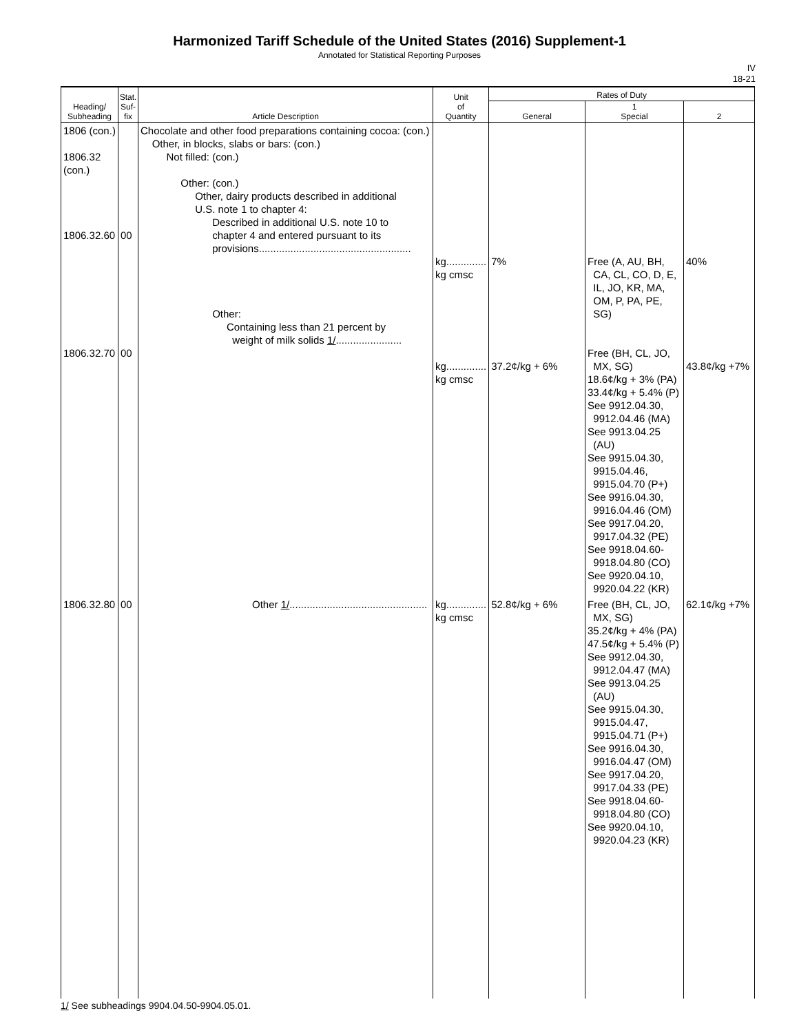Harmonized Tariff Schedule of the United States (2016) Supplement-1
Annotated for Statistical Reporting Purposes
IV
18-21
| Heading/ Subheading | Stat. Suf- fix | Article Description | Unit of Quantity | Rates of Duty | | |
| --- | --- | --- | --- | --- | --- | --- |
| | | | | General | 1 Special | 2 |
| 1806 (con.) 1806.32 (con.) 1806.32.60 1806.32.70 | 00 00 | Chocolate and other food preparations containing cocoa: (con.) Other, in blocks, slabs or bars: (con.) Not filled: (con.) Other: (con.) Other, dairy products described in additional U.S. note 1 to chapter 4: Described in additional U.S. note 10 to chapter 4 and entered pursuant to its provisions..................................................... Other: Containing less than 21 percent by weight of milk solids 1/ ....................... | kg.............. kg cmsc kg.............. kg cmsc | 7% 37.2¢/kg + 6% | Free (A, AU, BH, CA, CL, CO, D, E, IL, JO, KR, MA, OM, P, PA, PE, SG) Free (BH, CL, JO, MX, SG) 18.6¢/kg + 3% (PA) 33.4¢/kg + 5.4% (P) See 9912.04.30, 9912.04.46 (MA) See 9913.04.25 (AU) See 9915.04.30, 9915.04.46, 9915.04.70 (P+) See 9916.04.30, 9916.04.46 (OM) See 9917.04.20, 9917.04.32 (PE) See 9918.04.60- 9918.04.80 (CO) See 9920.04.10, 9920.04.22 (KR) | 40% 43.8¢/kg +7% |
| 1806.32.80 | 00 | Other 1/ ................................................ | kg.............. kg cmsc | 52.8¢/kg + 6% | Free (BH, CL, JO, MX, SG) 35.2¢/kg + 4% (PA) 47.5¢/kg + 5.4% (P) See 9912.04.30, 9912.04.47 (MA) See 9913.04.25 (AU) See 9915.04.30, 9915.04.47, 9915.04.71 (P+) See 9916.04.30, 9916.04.47 (OM) See 9917.04.20, 9917.04.33 (PE) See 9918.04.60- 9918.04.80 (CO) See 9920.04.10, 9920.04.23 (KR) | 62.1¢/kg +7% |
1/ See subheadings 9904.04.50-9904.05.01.